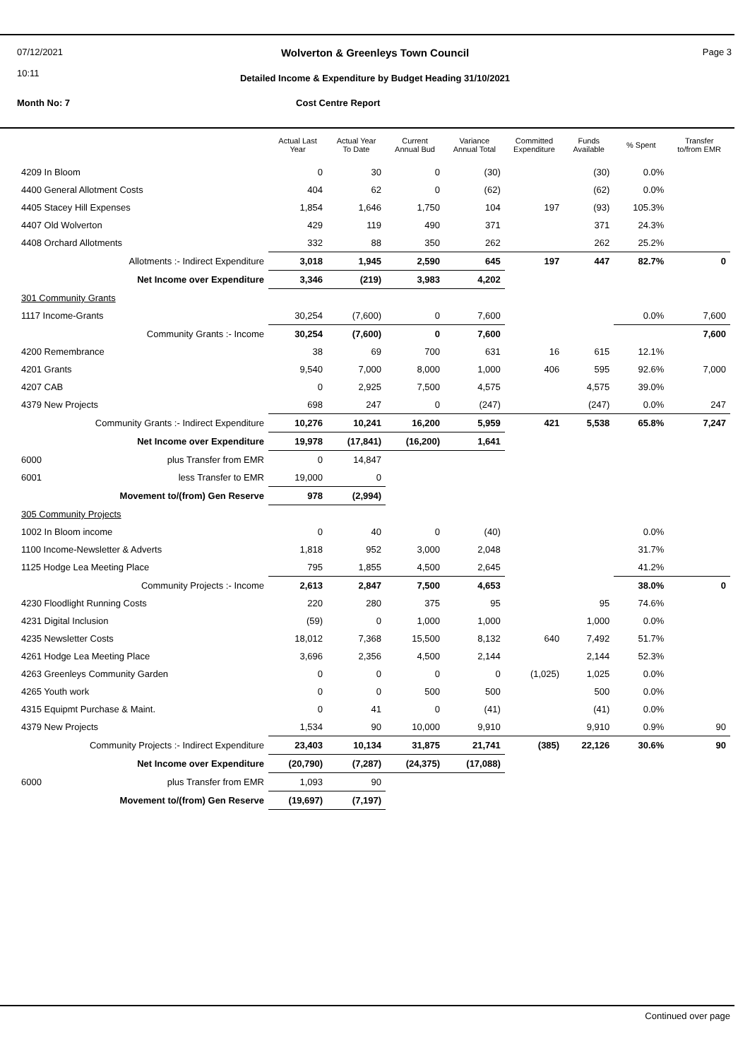07/12/2021
10:11
Page 3
Wolverton & Greenleys Town Council
Detailed Income & Expenditure by Budget Heading 31/10/2021
Month No: 7 Cost Centre Report
| | | Actual Last Year | Actual Year To Date | Current Annual Bud | Variance Annual Total | Committed Expenditure | Funds Available | % Spent | Transfer to/from EMR |
| --- | --- | --- | --- | --- | --- | --- | --- | --- | --- |
| 4209 In Bloom | | 0 | 30 | 0 | (30) | | (30) | 0.0% | |
| 4400 General Allotment Costs | | 404 | 62 | 0 | (62) | | (62) | 0.0% | |
| 4405 Stacey Hill Expenses | | 1,854 | 1,646 | 1,750 | 104 | 197 | (93) | 105.3% | |
| 4407 Old Wolverton | | 429 | 119 | 490 | 371 | | 371 | 24.3% | |
| 4408 Orchard Allotments | | 332 | 88 | 350 | 262 | | 262 | 25.2% | |
| Allotments :- Indirect Expenditure | | 3,018 | 1,945 | 2,590 | 645 | 197 | 447 | 82.7% | 0 |
| Net Income over Expenditure | | 3,346 | (219) | 3,983 | 4,202 | | | | |
| 301 Community Grants | | | | | | | | | |
| 1117 Income-Grants | | 30,254 | (7,600) | 0 | 7,600 | | | 0.0% | 7,600 |
| Community Grants :- Income | | 30,254 | (7,600) | 0 | 7,600 | | | | 7,600 |
| 4200 Remembrance | | 38 | 69 | 700 | 631 | 16 | 615 | 12.1% | |
| 4201 Grants | | 9,540 | 7,000 | 8,000 | 1,000 | 406 | 595 | 92.6% | 7,000 |
| 4207 CAB | | 0 | 2,925 | 7,500 | 4,575 | | 4,575 | 39.0% | |
| 4379 New Projects | | 698 | 247 | 0 | (247) | | (247) | 0.0% | 247 |
| Community Grants :- Indirect Expenditure | | 10,276 | 10,241 | 16,200 | 5,959 | 421 | 5,538 | 65.8% | 7,247 |
| Net Income over Expenditure | | 19,978 | (17,841) | (16,200) | 1,641 | | | | |
| 6000 | plus Transfer from EMR | 0 | 14,847 | | | | | | |
| 6001 | less Transfer to EMR | 19,000 | 0 | | | | | | |
| Movement to/(from) Gen Reserve | | 978 | (2,994) | | | | | | |
| 305 Community Projects | | | | | | | | | |
| 1002 In Bloom income | | 0 | 40 | 0 | (40) | | | 0.0% | |
| 1100 Income-Newsletter & Adverts | | 1,818 | 952 | 3,000 | 2,048 | | | 31.7% | |
| 1125 Hodge Lea Meeting Place | | 795 | 1,855 | 4,500 | 2,645 | | | 41.2% | |
| Community Projects :- Income | | 2,613 | 2,847 | 7,500 | 4,653 | | | 38.0% | 0 |
| 4230 Floodlight Running Costs | | 220 | 280 | 375 | 95 | | 95 | 74.6% | |
| 4231 Digital Inclusion | | (59) | 0 | 1,000 | 1,000 | | 1,000 | 0.0% | |
| 4235 Newsletter Costs | | 18,012 | 7,368 | 15,500 | 8,132 | 640 | 7,492 | 51.7% | |
| 4261 Hodge Lea Meeting Place | | 3,696 | 2,356 | 4,500 | 2,144 | | 2,144 | 52.3% | |
| 4263 Greenleys Community Garden | | 0 | 0 | 0 | 0 | (1,025) | 1,025 | 0.0% | |
| 4265 Youth work | | 0 | 0 | 500 | 500 | | 500 | 0.0% | |
| 4315 Equipmt Purchase & Maint. | | 0 | 41 | 0 | (41) | | (41) | 0.0% | |
| 4379 New Projects | | 1,534 | 90 | 10,000 | 9,910 | | 9,910 | 0.9% | 90 |
| Community Projects :- Indirect Expenditure | | 23,403 | 10,134 | 31,875 | 21,741 | (385) | 22,126 | 30.6% | 90 |
| Net Income over Expenditure | | (20,790) | (7,287) | (24,375) | (17,088) | | | | |
| 6000 | plus Transfer from EMR | 1,093 | 90 | | | | | | |
| Movement to/(from) Gen Reserve | | (19,697) | (7,197) | | | | | | |
Continued over page